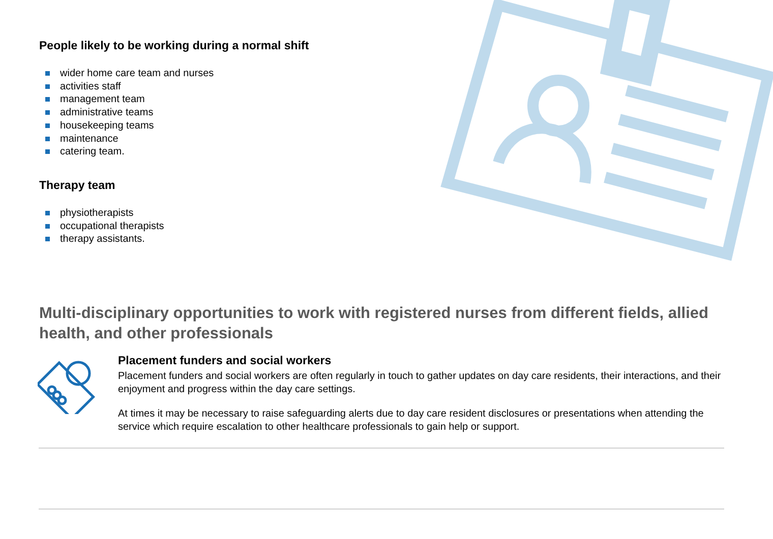People likely to be working during a normal shift
wider home care team and nurses
activities staff
management team
administrative teams
housekeeping teams
maintenance
catering team.
Therapy team
physiotherapists
occupational therapists
therapy assistants.
Multi-disciplinary opportunities to work with registered nurses from different fields, allied health, and other professionals
Placement funders and social workers
Placement funders and social workers are often regularly in touch to gather updates on day care residents, their interactions, and their enjoyment and progress within the day care settings.
At times it may be necessary to raise safeguarding alerts due to day care resident disclosures or presentations when attending the service which require escalation to other healthcare professionals to gain help or support.